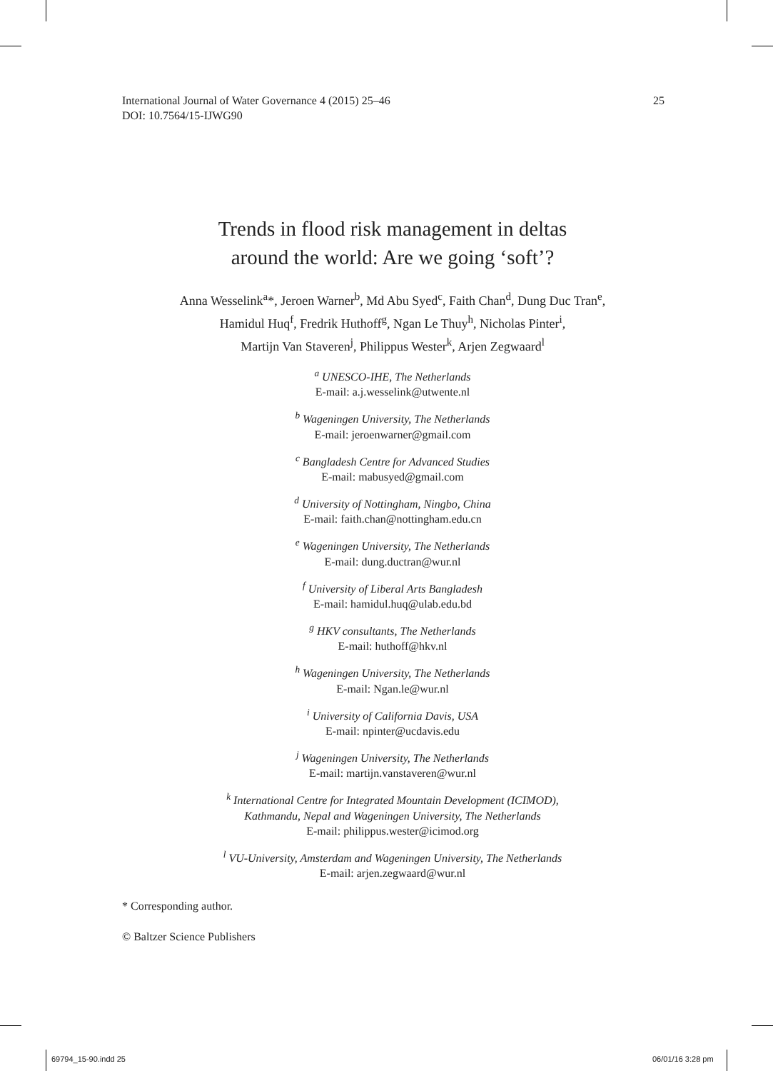International Journal of Water Governance 4 (2015) 25–46
DOI: 10.7564/15-IJWG90
25
Trends in flood risk management in deltas
around the world: Are we going ‘soft’?
Anna Wesselink<sup>a</sup>*, Jeroen Warner<sup>b</sup>, Md Abu Syed<sup>c</sup>, Faith Chan<sup>d</sup>, Dung Duc Tran<sup>e</sup>,
Hamidul Huq<sup>f</sup>, Fredrik Huthoff<sup>g</sup>, Ngan Le Thuy<sup>h</sup>, Nicholas Pinter<sup>i</sup>,
Martijn Van Staveren<sup>j</sup>, Philippus Wester<sup>k</sup>, Arjen Zegwaard<sup>l</sup>
<sup>a</sup> UNESCO-IHE, The Netherlands
E-mail: a.j.wesselink@utwente.nl
<sup>b</sup> Wageningen University, The Netherlands
E-mail: jeroenwarner@gmail.com
<sup>c</sup> Bangladesh Centre for Advanced Studies
E-mail: mabusyed@gmail.com
<sup>d</sup> University of Nottingham, Ningbo, China
E-mail: faith.chan@nottingham.edu.cn
<sup>e</sup> Wageningen University, The Netherlands
E-mail: dung.ductran@wur.nl
<sup>f</sup> University of Liberal Arts Bangladesh
E-mail: hamidul.huq@ulab.edu.bd
<sup>g</sup> HKV consultants, The Netherlands
E-mail: huthoff@hkv.nl
<sup>h</sup> Wageningen University, The Netherlands
E-mail: Ngan.le@wur.nl
<sup>i</sup> University of California Davis, USA
E-mail: npinter@ucdavis.edu
<sup>j</sup> Wageningen University, The Netherlands
E-mail: martijn.vanstaveren@wur.nl
<sup>k</sup> International Centre for Integrated Mountain Development (ICIMOD),
Kathmandu, Nepal and Wageningen University, The Netherlands
E-mail: philippus.wester@icimod.org
<sup>l</sup> VU-University, Amsterdam and Wageningen University, The Netherlands
E-mail: arjen.zegwaard@wur.nl
* Corresponding author.
© Baltzer Science Publishers
69794_15-90.indd 25 06/01/16 3:28 pm